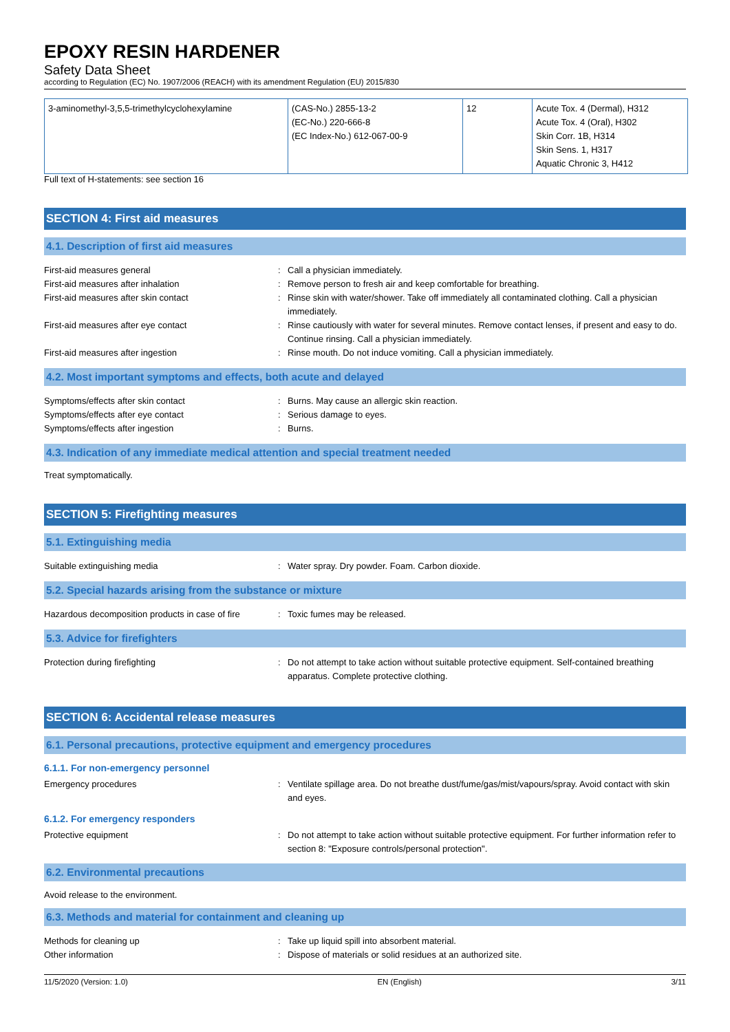EPOXY RESIN HARDENER
Safety Data Sheet
according to Regulation (EC) No. 1907/2006 (REACH) with its amendment Regulation (EU) 2015/830
| 3-aminomethyl-3,5,5-trimethylcyclohexylamine | (CAS-No.) 2855-13-2 (EC-No.) 220-666-8 (EC Index-No.) 612-067-00-9 | 12 | Acute Tox. 4 (Dermal), H312 Acute Tox. 4 (Oral), H302 Skin Corr. 1B, H314 Skin Sens. 1, H317 Aquatic Chronic 3, H412 |
Full text of H-statements: see section 16
SECTION 4: First aid measures
4.1. Description of first aid measures
First-aid measures general : Call a physician immediately.
First-aid measures after inhalation : Remove person to fresh air and keep comfortable for breathing.
First-aid measures after skin contact : Rinse skin with water/shower. Take off immediately all contaminated clothing. Call a physician immediately.
First-aid measures after eye contact : Rinse cautiously with water for several minutes. Remove contact lenses, if present and easy to do. Continue rinsing. Call a physician immediately.
First-aid measures after ingestion : Rinse mouth. Do not induce vomiting. Call a physician immediately.
4.2. Most important symptoms and effects, both acute and delayed
Symptoms/effects after skin contact : Burns. May cause an allergic skin reaction.
Symptoms/effects after eye contact : Serious damage to eyes.
Symptoms/effects after ingestion : Burns.
4.3. Indication of any immediate medical attention and special treatment needed
Treat symptomatically.
SECTION 5: Firefighting measures
5.1. Extinguishing media
Suitable extinguishing media : Water spray. Dry powder. Foam. Carbon dioxide.
5.2. Special hazards arising from the substance or mixture
Hazardous decomposition products in case of fire
: Toxic fumes may be released.
5.3. Advice for firefighters
Protection during firefighting : Do not attempt to take action without suitable protective equipment. Self-contained breathing apparatus. Complete protective clothing.
SECTION 6: Accidental release measures
6.1. Personal precautions, protective equipment and emergency procedures
6.1.1. For non-emergency personnel
Emergency procedures : Ventilate spillage area. Do not breathe dust/fume/gas/mist/vapours/spray. Avoid contact with skin and eyes.
6.1.2. For emergency responders
Protective equipment : Do not attempt to take action without suitable protective equipment. For further information refer to section 8: "Exposure controls/personal protection".
6.2. Environmental precautions
Avoid release to the environment.
6.3. Methods and material for containment and cleaning up
Methods for cleaning up : Take up liquid spill into absorbent material.
Other information : Dispose of materials or solid residues at an authorized site.
11/5/2020 (Version: 1.0) EN (English) 3/11